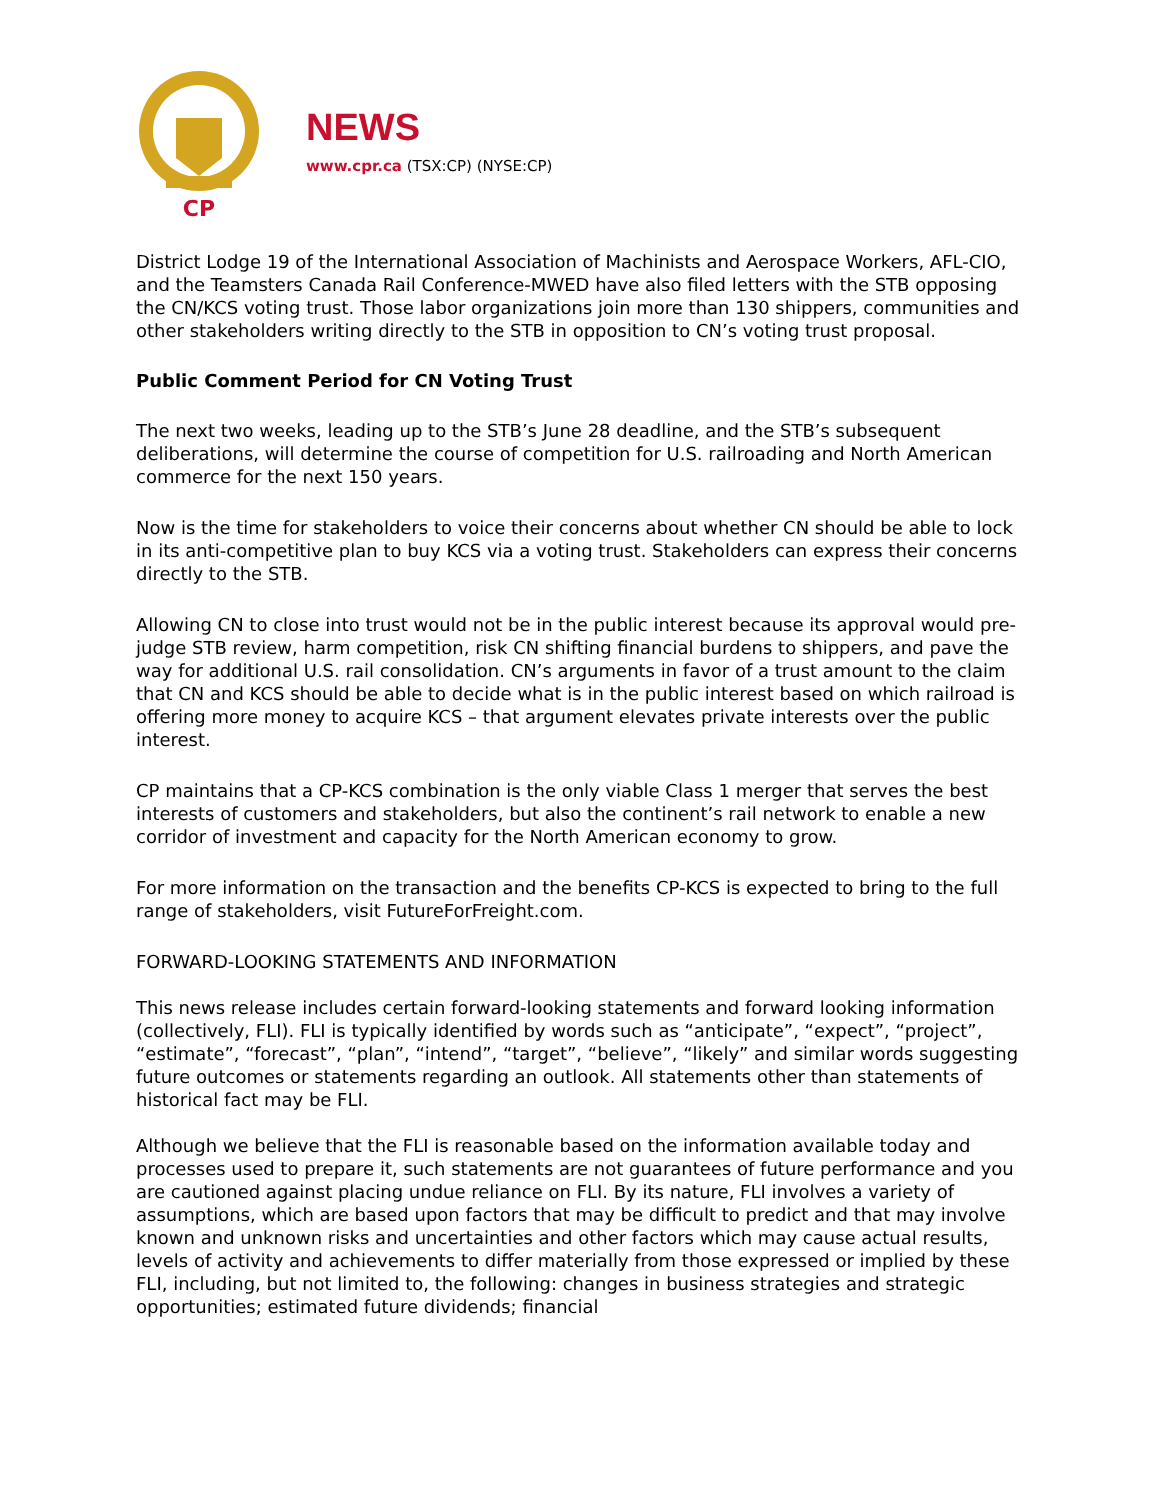CP
NEWS
www.cpr.ca (TSX:CP) (NYSE:CP)
District Lodge 19 of the International Association of Machinists and Aerospace Workers, AFL-CIO, and the Teamsters Canada Rail Conference-MWED have also filed letters with the STB opposing the CN/KCS voting trust. Those labor organizations join more than 130 shippers, communities and other stakeholders writing directly to the STB in opposition to CN’s voting trust proposal.
Public Comment Period for CN Voting Trust
The next two weeks, leading up to the STB’s June 28 deadline, and the STB’s subsequent deliberations, will determine the course of competition for U.S. railroading and North American commerce for the next 150 years.
Now is the time for stakeholders to voice their concerns about whether CN should be able to lock in its anti-competitive plan to buy KCS via a voting trust. Stakeholders can express their concerns directly to the STB.
Allowing CN to close into trust would not be in the public interest because its approval would pre-judge STB review, harm competition, risk CN shifting financial burdens to shippers, and pave the way for additional U.S. rail consolidation. CN’s arguments in favor of a trust amount to the claim that CN and KCS should be able to decide what is in the public interest based on which railroad is offering more money to acquire KCS – that argument elevates private interests over the public interest.
CP maintains that a CP-KCS combination is the only viable Class 1 merger that serves the best interests of customers and stakeholders, but also the continent’s rail network to enable a new corridor of investment and capacity for the North American economy to grow.
For more information on the transaction and the benefits CP-KCS is expected to bring to the full range of stakeholders, visit FutureForFreight.com.
FORWARD-LOOKING STATEMENTS AND INFORMATION
This news release includes certain forward-looking statements and forward looking information (collectively, FLI). FLI is typically identified by words such as “anticipate”, “expect”, “project”, “estimate”, “forecast”, “plan”, “intend”, “target”, “believe”, “likely” and similar words suggesting future outcomes or statements regarding an outlook. All statements other than statements of historical fact may be FLI.
Although we believe that the FLI is reasonable based on the information available today and processes used to prepare it, such statements are not guarantees of future performance and you are cautioned against placing undue reliance on FLI. By its nature, FLI involves a variety of assumptions, which are based upon factors that may be difficult to predict and that may involve known and unknown risks and uncertainties and other factors which may cause actual results, levels of activity and achievements to differ materially from those expressed or implied by these FLI, including, but not limited to, the following: changes in business strategies and strategic opportunities; estimated future dividends; financial